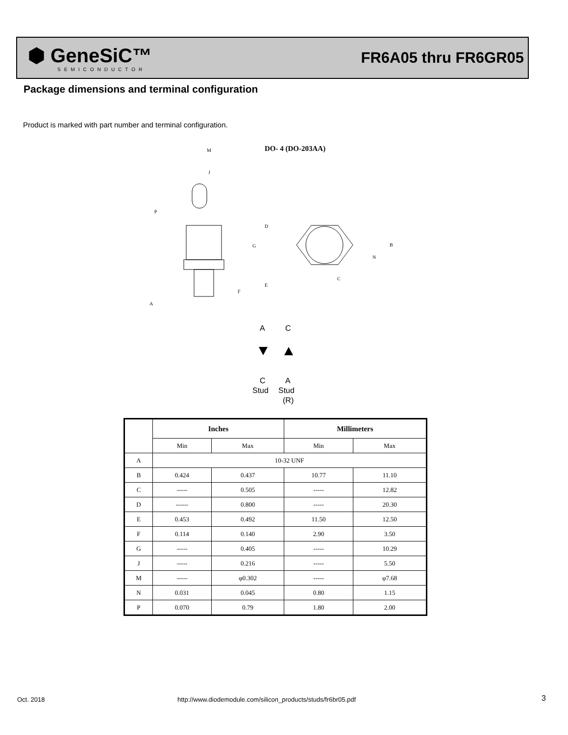⬢ GeneSiC™
SEMICONDUCTOR
FR6A05 thru FR6GR05
Package dimensions and terminal configuration
Product is marked with part number and terminal configuration.
DO- 4 (DO-203AA)
M
J
P
D
G
E
F
A
B
N
C
A
C
C
A
Stud
Stud
(R)
| | Inches | | Millimeters | |
| --- | --- | --- | --- | --- |
| | Min | Max | Min | Max |
| A | 10-32 UNF | | | |
| B | 0.424 | 0.437 | 10.77 | 11.10 |
| C | ----- | 0.505 | ----- | 12.82 |
| D | ------ | 0.800 | ----- | 20.30 |
| E | 0.453 | 0.492 | 11.50 | 12.50 |
| F | 0.114 | 0.140 | 2.90 | 3.50 |
| G | ----- | 0.405 | ----- | 10.29 |
| J | ----- | 0.216 | ----- | 5.50 |
| M | ----- | φ0.302 | ----- | φ7.68 |
| N | 0.031 | 0.045 | 0.80 | 1.15 |
| P | 0.070 | 0.79 | 1.80 | 2.00 |
Oct. 2018
http://www.diodemodule.com/silicon_products/studs/fr6br05.pdf
3